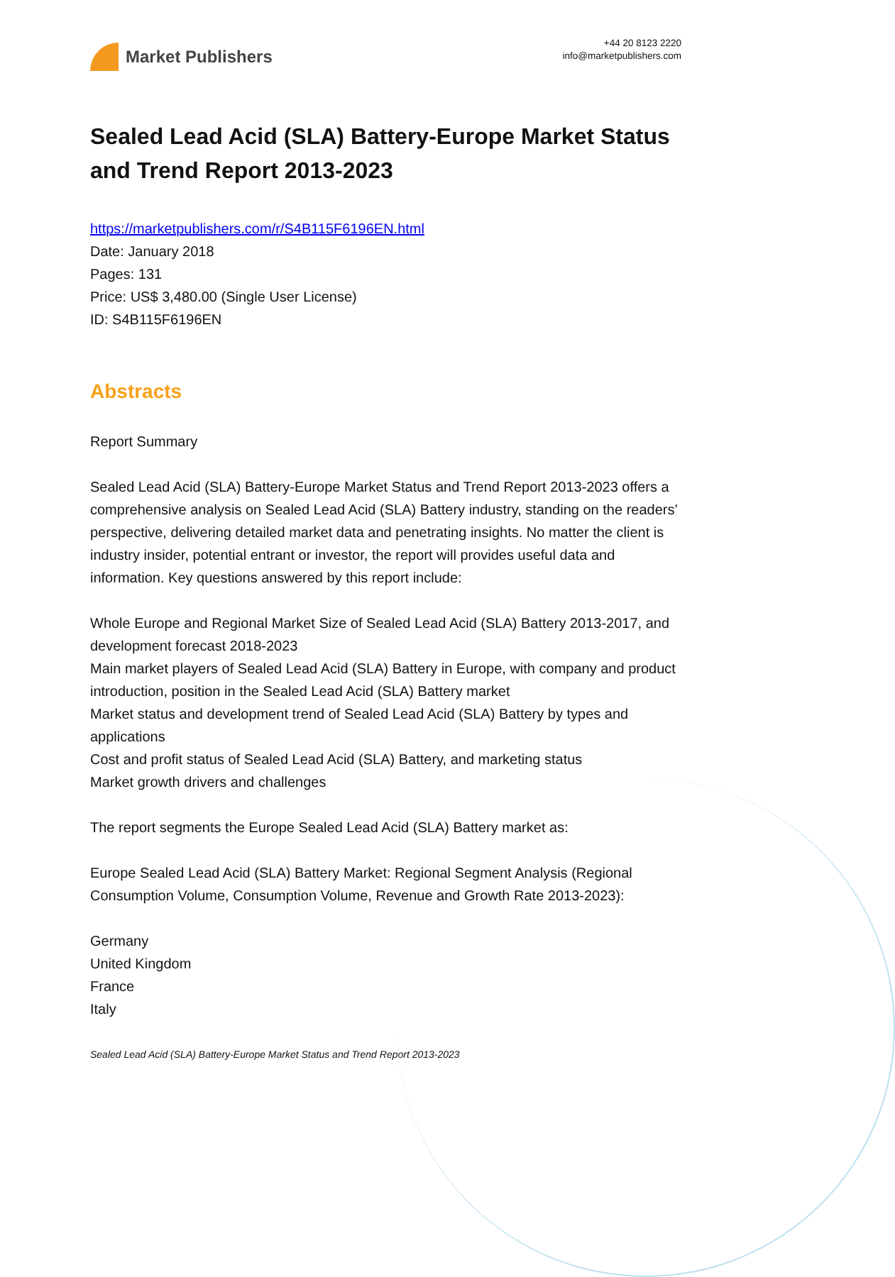Market Publishers
+44 20 8123 2220
info@marketpublishers.com
Sealed Lead Acid (SLA) Battery-Europe Market Status and Trend Report 2013-2023
https://marketpublishers.com/r/S4B115F6196EN.html
Date: January 2018
Pages: 131
Price: US$ 3,480.00 (Single User License)
ID: S4B115F6196EN
Abstracts
Report Summary
Sealed Lead Acid (SLA) Battery-Europe Market Status and Trend Report 2013-2023 offers a comprehensive analysis on Sealed Lead Acid (SLA) Battery industry, standing on the readers’ perspective, delivering detailed market data and penetrating insights. No matter the client is industry insider, potential entrant or investor, the report will provides useful data and information. Key questions answered by this report include:
Whole Europe and Regional Market Size of Sealed Lead Acid (SLA) Battery 2013-2017, and development forecast 2018-2023
Main market players of Sealed Lead Acid (SLA) Battery in Europe, with company and product introduction, position in the Sealed Lead Acid (SLA) Battery market
Market status and development trend of Sealed Lead Acid (SLA) Battery by types and applications
Cost and profit status of Sealed Lead Acid (SLA) Battery, and marketing status
Market growth drivers and challenges
The report segments the Europe Sealed Lead Acid (SLA) Battery market as:
Europe Sealed Lead Acid (SLA) Battery Market: Regional Segment Analysis (Regional Consumption Volume, Consumption Volume, Revenue and Growth Rate 2013-2023):
Germany
United Kingdom
France
Italy
Sealed Lead Acid (SLA) Battery-Europe Market Status and Trend Report 2013-2023